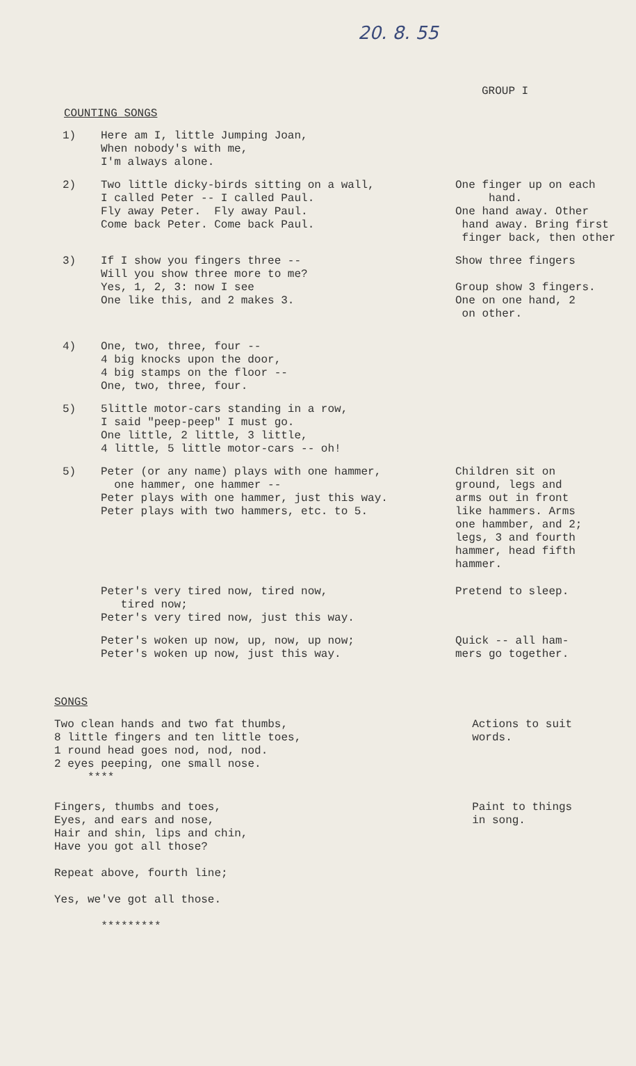20. 8. 55
GROUP I
COUNTING SONGS
1)
Here am I, little Jumping Joan, When nobody's with me, I'm always alone.
2)
Two little dicky-birds sitting on a wall, I called Peter -- I called Paul. Fly away Peter. Fly away Paul. Come back Peter. Come back Paul.
One finger up on each hand. One hand away. Other hand away. Bring first finger back, then other
3)
If I show you fingers three -- Will you show three more to me? Yes, 1, 2, 3: now I see One like this, and 2 makes 3.
Show three fingers Group show 3 fingers. One on one hand, 2 on other.
4)
One, two, three, four -- 4 big knocks upon the door, 4 big stamps on the floor -- One, two, three, four.
5)
5little motor-cars standing in a row, I said "peep-peep" I must go. One little, 2 little, 3 little, 4 little, 5 little motor-cars -- oh!
5)
Peter (or any name) plays with one hammer, one hammer, one hammer -- Peter plays with one hammer, just this way. Peter plays with two hammers, etc. to 5.
Children sit on ground, legs and arms out in front like hammers. Arms one hammber, and 2; legs, 3 and fourth hammer, head fifth hammer.
Peter's very tired now, tired now, tired now; Peter's very tired now, just this way.
Pretend to sleep.
Peter's woken up now, up, now, up now; Peter's woken up now, just this way.
Quick -- all ham- mers go together.
SONGS
Two clean hands and two fat thumbs, 8 little fingers and ten little toes, 1 round head goes nod, nod, nod. 2 eyes peeping, one small nose. ****
Actions to suit words.
Fingers, thumbs and toes, Eyes, and ears and nose, Hair and shin, lips and chin, Have you got all those? Repeat above, fourth line; Yes, we've got all those. *********
Paint to things in song.